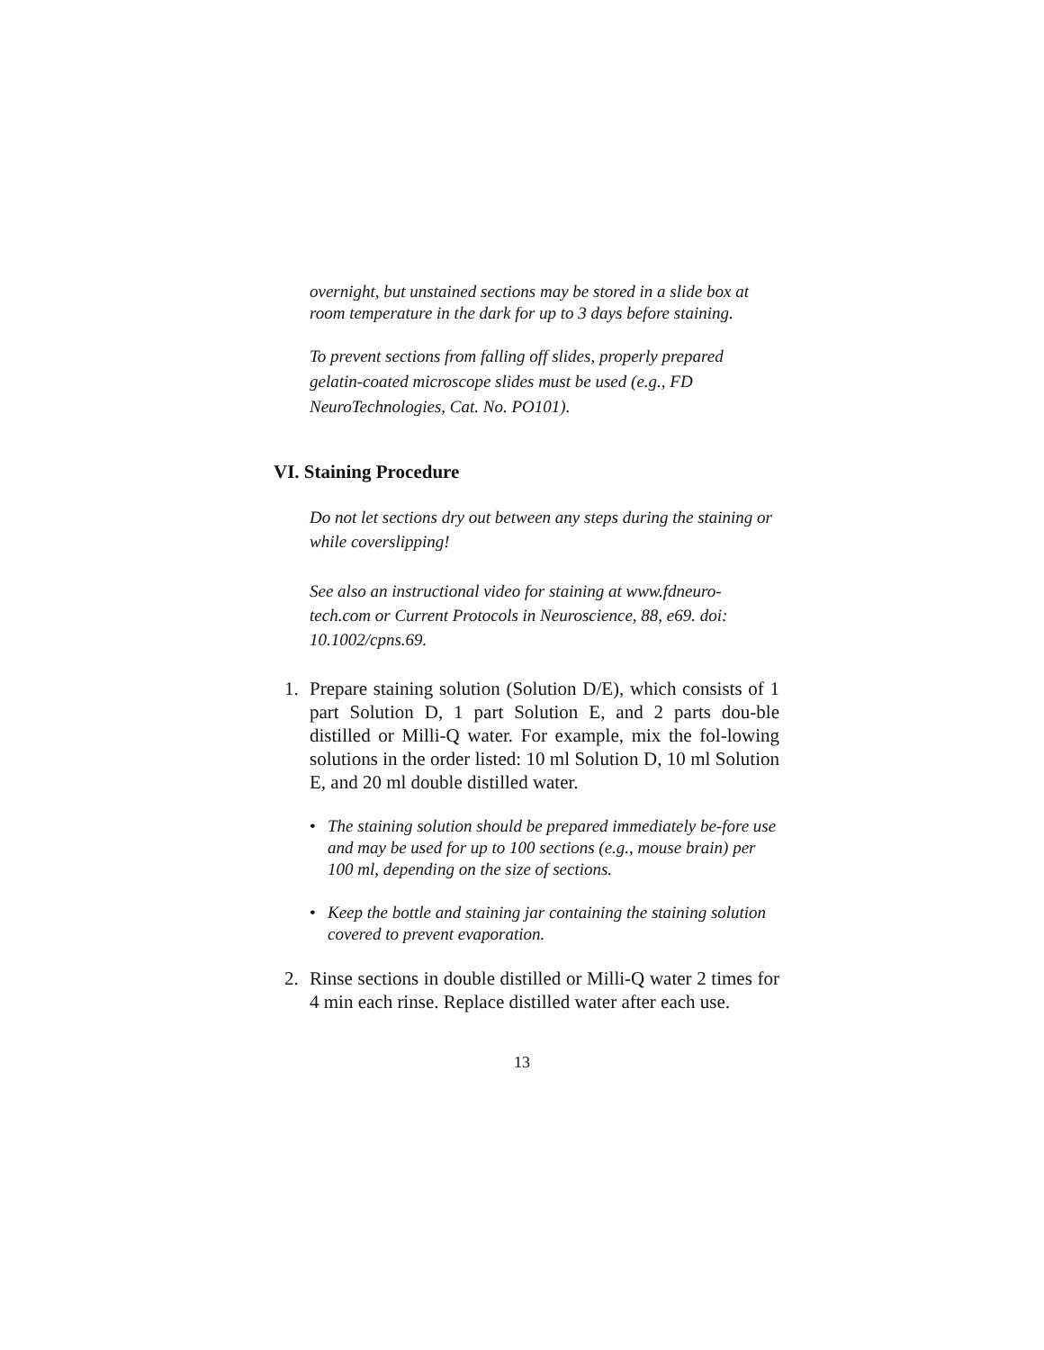overnight, but unstained sections may be stored in a slide box at room temperature in the dark for up to 3 days before staining.
To prevent sections from falling off slides, properly prepared gelatin-coated microscope slides must be used (e.g., FD NeuroTechnologies, Cat. No. PO101).
VI. Staining Procedure
Do not let sections dry out between any steps during the staining or while coverslipping!
See also an instructional video for staining at www.fdneuro-tech.com or Current Protocols in Neuroscience, 88, e69. doi: 10.1002/cpns.69.
1. Prepare staining solution (Solution D/E), which consists of 1 part Solution D, 1 part Solution E, and 2 parts dou-ble distilled or Milli-Q water. For example, mix the fol-lowing solutions in the order listed: 10 ml Solution D, 10 ml Solution E, and 20 ml double distilled water.
• The staining solution should be prepared immediately be-fore use and may be used for up to 100 sections (e.g., mouse brain) per 100 ml, depending on the size of sections.
• Keep the bottle and staining jar containing the staining solution covered to prevent evaporation.
2. Rinse sections in double distilled or Milli-Q water 2 times for 4 min each rinse. Replace distilled water after each use.
13